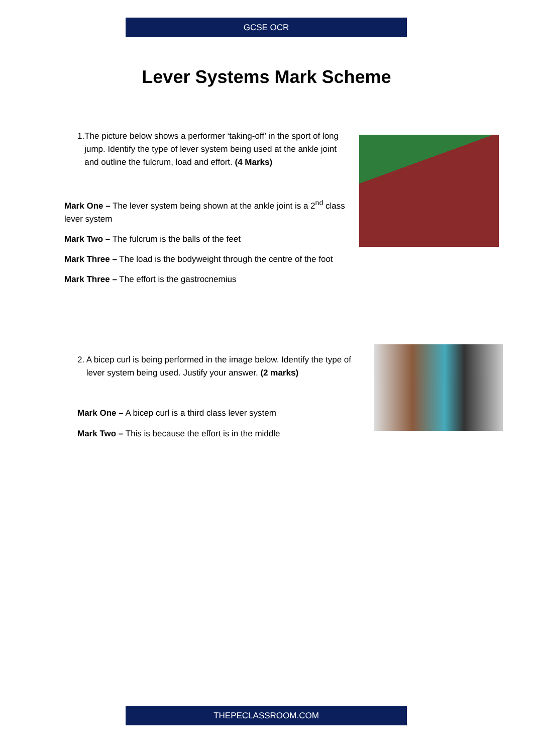GCSE OCR
Lever Systems Mark Scheme
1. The picture below shows a performer ‘taking-off’ in the sport of long jump. Identify the type of lever system being used at the ankle joint and outline the fulcrum, load and effort. (4 Marks)
Mark One – The lever system being shown at the ankle joint is a 2<sup>nd</sup> class lever system
Mark Two – The fulcrum is the balls of the feet
Mark Three – The load is the bodyweight through the centre of the foot
Mark Three – The effort is the gastrocnemius
2. A bicep curl is being performed in the image below. Identify the type of lever system being used. Justify your answer. (2 marks)
Mark One – A bicep curl is a third class lever system
Mark Two – This is because the effort is in the middle
THEPECLASSROOM.COM